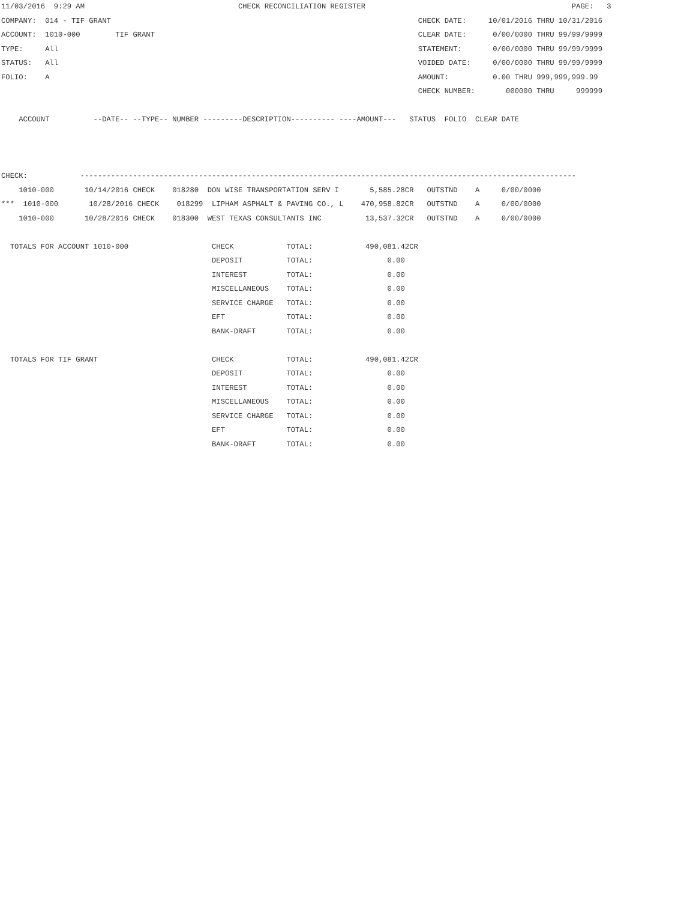11/03/2016  9:29 AM                                   CHECK RECONCILIATION REGISTER                                               PAGE:   3
COMPANY:  014 - TIF GRANT                                                                      CHECK DATE:     10/01/2016 THRU 10/31/2016
ACCOUNT:  1010-000        TIF GRANT                                                            CLEAR DATE:      0/00/0000 THRU 99/99/9999
TYPE:     All                                                                                  STATEMENT:       0/00/0000 THRU 99/99/9999
STATUS:   All                                                                                  VOIDED DATE:     0/00/0000 THRU 99/99/9999
FOLIO:    A                                                                                    AMOUNT:          0.00 THRU 999,999,999.99
                                                                                               CHECK NUMBER:       000000 THRU     999999

    ACCOUNT          --DATE-- --TYPE-- NUMBER ---------DESCRIPTION---------- ----AMOUNT---   STATUS  FOLIO  CLEAR DATE



CHECK:            -----------------------------------------------------------------------------------------------------------------
    1010-000       10/14/2016 CHECK    018280  DON WISE TRANSPORTATION SERV I       5,585.28CR   OUTSTND    A     0/00/0000
***  1010-000       10/28/2016 CHECK    018299  LIPHAM ASPHALT & PAVING CO., L    470,958.82CR   OUTSTND    A     0/00/0000
    1010-000       10/28/2016 CHECK    018300  WEST TEXAS CONSULTANTS INC          13,537.32CR   OUTSTND    A     0/00/0000

  TOTALS FOR ACCOUNT 1010-000                   CHECK            TOTAL:            490,081.42CR
                                                DEPOSIT          TOTAL:                 0.00
                                                INTEREST         TOTAL:                 0.00
                                                MISCELLANEOUS    TOTAL:                 0.00
                                                SERVICE CHARGE   TOTAL:                 0.00
                                                EFT              TOTAL:                 0.00
                                                BANK-DRAFT       TOTAL:                 0.00

  TOTALS FOR TIF GRANT                          CHECK            TOTAL:            490,081.42CR
                                                DEPOSIT          TOTAL:                 0.00
                                                INTEREST         TOTAL:                 0.00
                                                MISCELLANEOUS    TOTAL:                 0.00
                                                SERVICE CHARGE   TOTAL:                 0.00
                                                EFT              TOTAL:                 0.00
                                                BANK-DRAFT       TOTAL:                 0.00